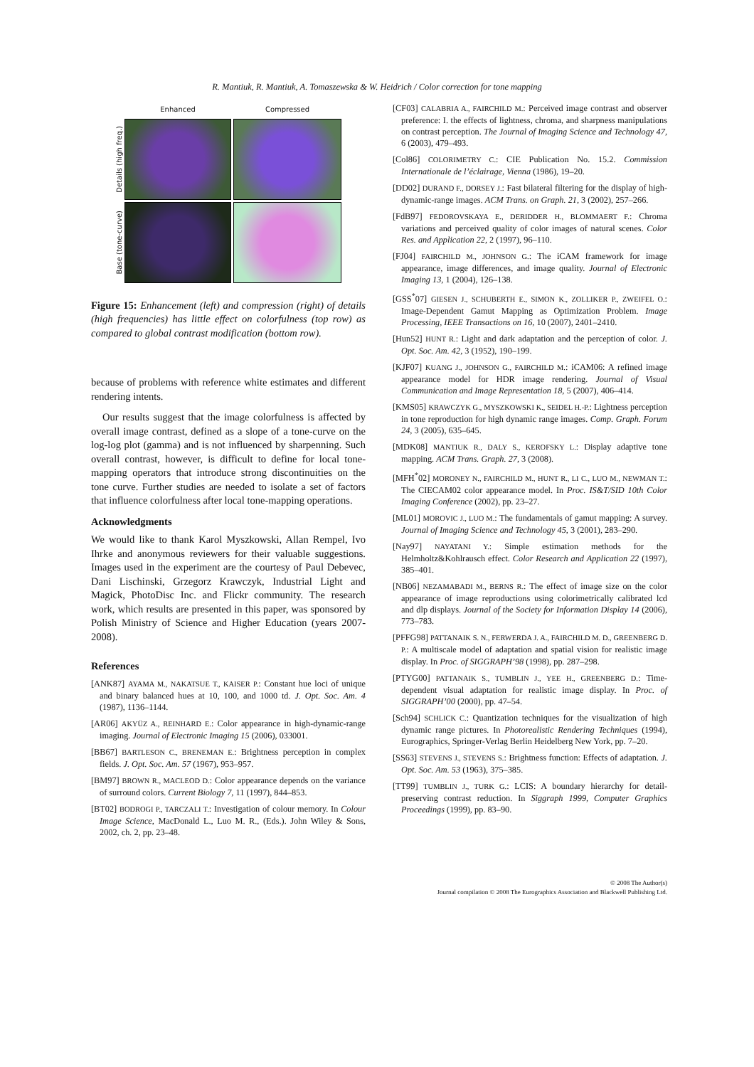R. Mantiuk, R. Mantiuk, A. Tomaszewska & W. Heidrich / Color correction for tone mapping
Enhanced
Compressed
Details (high freq.)
Base (tone-curve)
Figure 15: Enhancement (left) and compression (right) of details (high frequencies) has little effect on colorfulness (top row) as compared to global contrast modification (bottom row).
because of problems with reference white estimates and different rendering intents.
Our results suggest that the image colorfulness is affected by overall image contrast, defined as a slope of a tone-curve on the log-log plot (gamma) and is not influenced by sharpenning. Such overall contrast, however, is difficult to define for local tone-mapping operators that introduce strong discontinuities on the tone curve. Further studies are needed to isolate a set of factors that influence colorfulness after local tone-mapping operations.
Acknowledgments
We would like to thank Karol Myszkowski, Allan Rempel, Ivo Ihrke and anonymous reviewers for their valuable suggestions. Images used in the experiment are the courtesy of Paul Debevec, Dani Lischinski, Grzegorz Krawczyk, Industrial Light and Magick, PhotoDisc Inc. and Flickr community. The research work, which results are presented in this paper, was sponsored by Polish Ministry of Science and Higher Education (years 2007-2008).
References
[ANK87] AYAMA M., NAKATSUE T., KAISER P.: Constant hue loci of unique and binary balanced hues at 10, 100, and 1000 td. J. Opt. Soc. Am. 4 (1987), 1136–1144.
[AR06] AKYÜZ A., REINHARD E.: Color appearance in high-dynamic-range imaging. Journal of Electronic Imaging 15 (2006), 033001.
[BB67] BARTLESON C., BRENEMAN E.: Brightness perception in complex fields. J. Opt. Soc. Am. 57 (1967), 953–957.
[BM97] BROWN R., MACLEOD D.: Color appearance depends on the variance of surround colors. Current Biology 7, 11 (1997), 844–853.
[BT02] BODROGI P., TARCZALI T.: Investigation of colour memory. In Colour Image Science, MacDonald L., Luo M. R., (Eds.). John Wiley & Sons, 2002, ch. 2, pp. 23–48.
[CF03] CALABRIA A., FAIRCHILD M.: Perceived image contrast and observer preference: I. the effects of lightness, chroma, and sharpness manipulations on contrast perception. The Journal of Imaging Science and Technology 47, 6 (2003), 479–493.
[Col86] COLORIMETRY C.: CIE Publication No. 15.2. Commission Internationale de l’éclairage, Vienna (1986), 19–20.
[DD02] DURAND F., DORSEY J.: Fast bilateral filtering for the display of high-dynamic-range images. ACM Trans. on Graph. 21, 3 (2002), 257–266.
[FdB97] FEDOROVSKAYA E., DERIDDER H., BLOMMAERT F.: Chroma variations and perceived quality of color images of natural scenes. Color Res. and Application 22, 2 (1997), 96–110.
[FJ04] FAIRCHILD M., JOHNSON G.: The iCAM framework for image appearance, image differences, and image quality. Journal of Electronic Imaging 13, 1 (2004), 126–138.
[GSS<sup>*</sup>07] GIESEN J., SCHUBERTH E., SIMON K., ZOLLIKER P., ZWEIFEL O.: Image-Dependent Gamut Mapping as Optimization Problem. Image Processing, IEEE Transactions on 16, 10 (2007), 2401–2410.
[Hun52] HUNT R.: Light and dark adaptation and the perception of color. J. Opt. Soc. Am. 42, 3 (1952), 190–199.
[KJF07] KUANG J., JOHNSON G., FAIRCHILD M.: iCAM06: A refined image appearance model for HDR image rendering. Journal of Visual Communication and Image Representation 18, 5 (2007), 406–414.
[KMS05] KRAWCZYK G., MYSZKOWSKI K., SEIDEL H.-P.: Lightness perception in tone reproduction for high dynamic range images. Comp. Graph. Forum 24, 3 (2005), 635–645.
[MDK08] MANTIUK R., DALY S., KEROFSKY L.: Display adaptive tone mapping. ACM Trans. Graph. 27, 3 (2008).
[MFH<sup>*</sup>02] MORONEY N., FAIRCHILD M., HUNT R., LI C., LUO M., NEWMAN T.: The CIECAM02 color appearance model. In Proc. IS&T/SID 10th Color Imaging Conference (2002), pp. 23–27.
[ML01] MOROVIC J., LUO M.: The fundamentals of gamut mapping: A survey. Journal of Imaging Science and Technology 45, 3 (2001), 283–290.
[Nay97] NAYATANI Y.: Simple estimation methods for the Helmholtz&Kohlrausch effect. Color Research and Application 22 (1997), 385–401.
[NB06] NEZAMABADI M., BERNS R.: The effect of image size on the color appearance of image reproductions using colorimetrically calibrated lcd and dlp displays. Journal of the Society for Information Display 14 (2006), 773–783.
[PFFG98] PATTANAIK S. N., FERWERDA J. A., FAIRCHILD M. D., GREENBERG D. P.: A multiscale model of adaptation and spatial vision for realistic image display. In Proc. of SIGGRAPH’98 (1998), pp. 287–298.
[PTYG00] PATTANAIK S., TUMBLIN J., YEE H., GREENBERG D.: Time-dependent visual adaptation for realistic image display. In Proc. of SIGGRAPH’00 (2000), pp. 47–54.
[Sch94] SCHLICK C.: Quantization techniques for the visualization of high dynamic range pictures. In Photorealistic Rendering Techniques (1994), Eurographics, Springer-Verlag Berlin Heidelberg New York, pp. 7–20.
[SS63] STEVENS J., STEVENS S.: Brightness function: Effects of adaptation. J. Opt. Soc. Am. 53 (1963), 375–385.
[TT99] TUMBLIN J., TURK G.: LCIS: A boundary hierarchy for detail-preserving contrast reduction. In Siggraph 1999, Computer Graphics Proceedings (1999), pp. 83–90.
© 2008 The Author(s)
Journal compilation © 2008 The Eurographics Association and Blackwell Publishing Ltd.